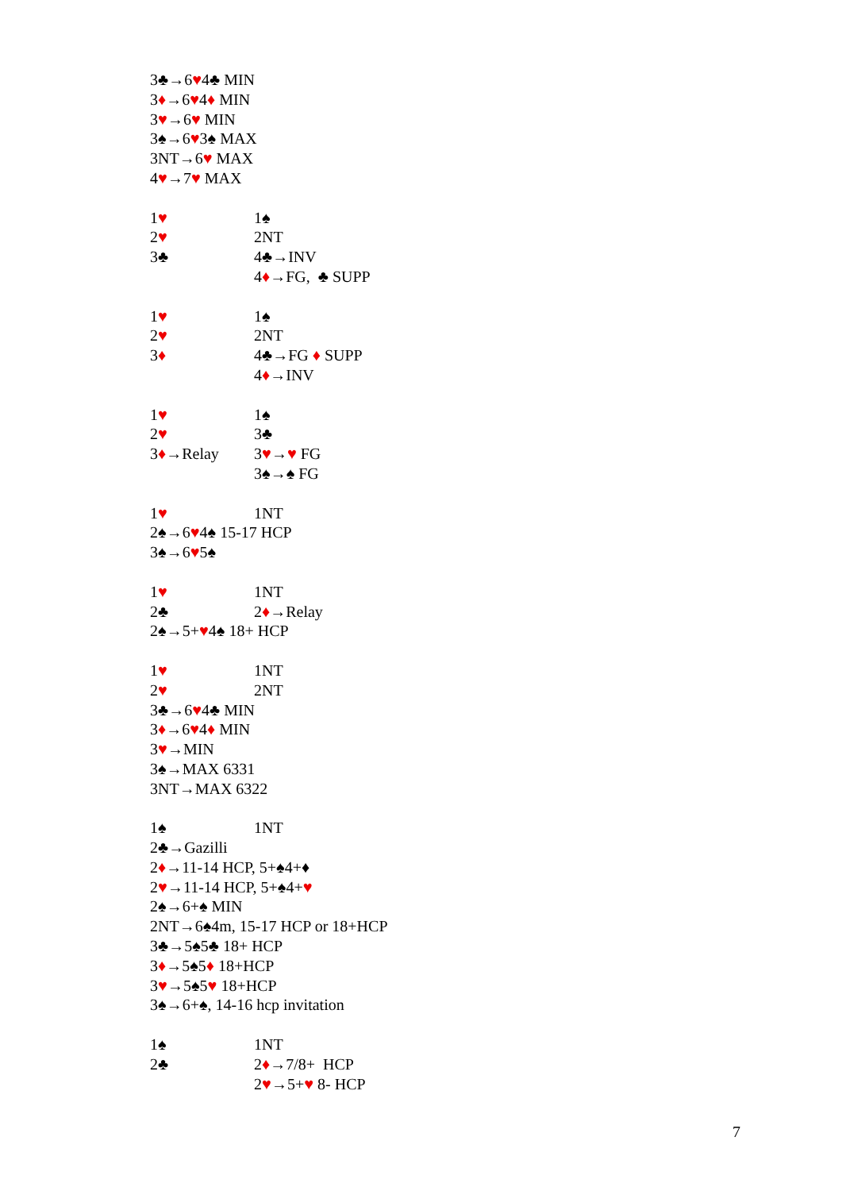3♣→6♥4♣ MIN
3♦→6♥4♦ MIN
3♥→6♥ MIN
3♠→6♥3♠ MAX
3NT→6♥ MAX
4♥→7♥ MAX
1♥ 1♠
2♥ 2NT
3♣ 4♣→INV
4♦→FG, ♣ SUPP
1♥ 1♠
2♥ 2NT
3♦ 4♣→FG ♦ SUPP
4♦→INV
1♥ 1♠
2♥ 3♣
3♦→Relay 3♥→♥ FG
3♠→♠ FG
1♥ 1NT
2♠→6♥4♠ 15-17 HCP
3♠→6♥5♠
1♥ 1NT
2♣ 2♦→Relay
2♠→5+♥4♠ 18+ HCP
1♥ 1NT
2♥ 2NT
3♣→6♥4♣ MIN
3♦→6♥4♦ MIN
3♥→MIN
3♠→MAX 6331
3NT→MAX 6322
1♠ 1NT
2♣→Gazilli
2♦→11-14 HCP, 5+♠4+♦
2♥→11-14 HCP, 5+♠4+♥
2♠→6+♠ MIN
2NT→6♠4m, 15-17 HCP or 18+HCP
3♣→5♠5♣ 18+ HCP
3♦→5♠5♦ 18+HCP
3♥→5♠5♥ 18+HCP
3♠→6+♠, 14-16 hcp invitation
1♠ 1NT
2♣ 2♦→7/8+ HCP
2♥→5+♥ 8- HCP
7